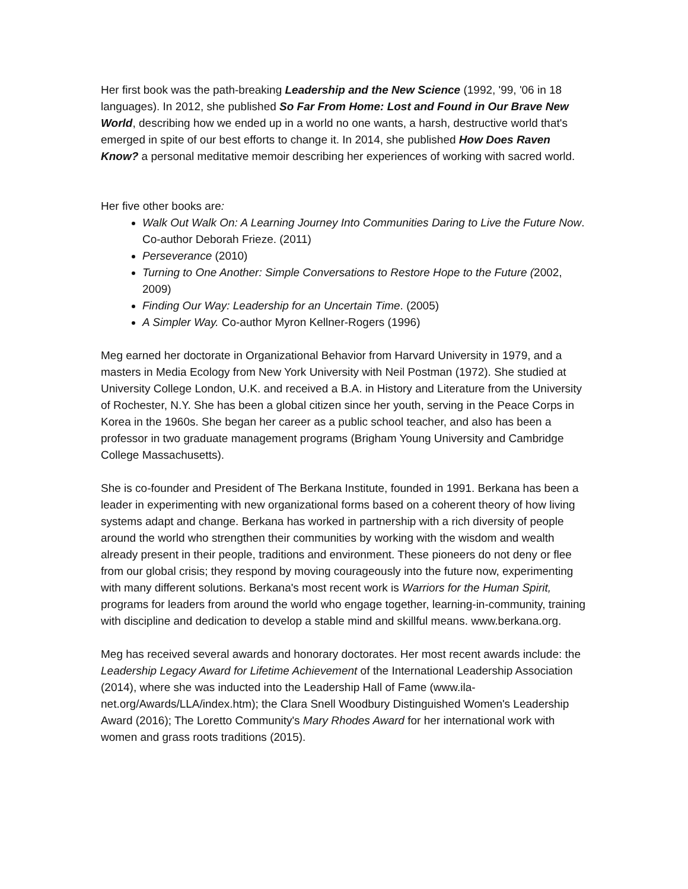Her first book was the path-breaking Leadership and the New Science (1992, '99, '06 in 18 languages). In 2012, she published So Far From Home: Lost and Found in Our Brave New World, describing how we ended up in a world no one wants, a harsh, destructive world that's emerged in spite of our best efforts to change it. In 2014, she published How Does Raven Know? a personal meditative memoir describing her experiences of working with sacred world.
Her five other books are:
Walk Out Walk On: A Learning Journey Into Communities Daring to Live the Future Now. Co-author Deborah Frieze. (2011)
Perseverance (2010)
Turning to One Another: Simple Conversations to Restore Hope to the Future (2002, 2009)
Finding Our Way: Leadership for an Uncertain Time. (2005)
A Simpler Way. Co-author Myron Kellner-Rogers (1996)
Meg earned her doctorate in Organizational Behavior from Harvard University in 1979, and a masters in Media Ecology from New York University with Neil Postman (1972). She studied at University College London, U.K. and received a B.A. in History and Literature from the University of Rochester, N.Y. She has been a global citizen since her youth, serving in the Peace Corps in Korea in the 1960s. She began her career as a public school teacher, and also has been a professor in two graduate management programs (Brigham Young University and Cambridge College Massachusetts).
She is co-founder and President of The Berkana Institute, founded in 1991. Berkana has been a leader in experimenting with new organizational forms based on a coherent theory of how living systems adapt and change. Berkana has worked in partnership with a rich diversity of people around the world who strengthen their communities by working with the wisdom and wealth already present in their people, traditions and environment. These pioneers do not deny or flee from our global crisis; they respond by moving courageously into the future now, experimenting with many different solutions. Berkana's most recent work is Warriors for the Human Spirit, programs for leaders from around the world who engage together, learning-in-community, training with discipline and dedication to develop a stable mind and skillful means. www.berkana.org.
Meg has received several awards and honorary doctorates. Her most recent awards include: the Leadership Legacy Award for Lifetime Achievement of the International Leadership Association (2014), where she was inducted into the Leadership Hall of Fame (www.ila-net.org/Awards/LLA/index.htm); the Clara Snell Woodbury Distinguished Women's Leadership Award (2016); The Loretto Community's Mary Rhodes Award for her international work with women and grass roots traditions (2015).